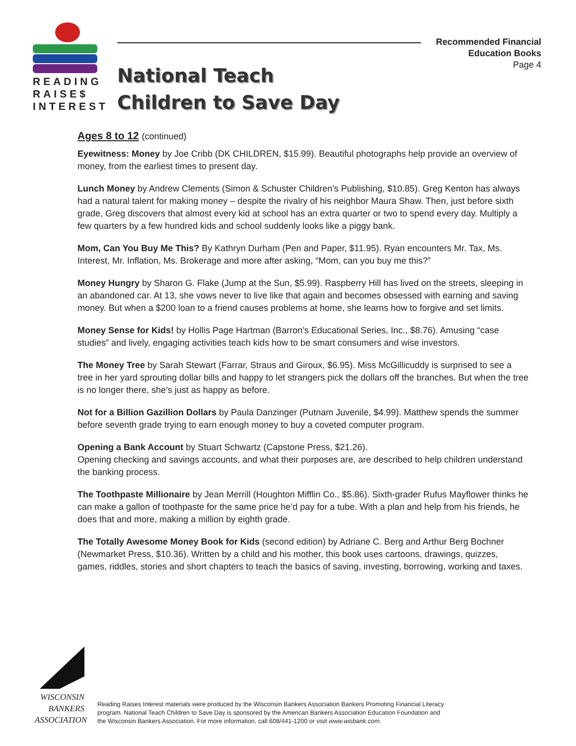READING
RAISE$
INTEREST
National Teach
Children to Save Day
Recommended Financial
Education Books
Page 4
Ages 8 to 12 (continued)
Eyewitness: Money by Joe Cribb (DK CHILDREN, $15.99). Beautiful photographs help provide an overview of money, from the earliest times to present day.
Lunch Money by Andrew Clements (Simon & Schuster Children’s Publishing, $10.85). Greg Kenton has always had a natural talent for making money – despite the rivalry of his neighbor Maura Shaw. Then, just before sixth grade, Greg discovers that almost every kid at school has an extra quarter or two to spend every day. Multiply a few quarters by a few hundred kids and school suddenly looks like a piggy bank.
Mom, Can You Buy Me This? By Kathryn Durham (Pen and Paper, $11.95). Ryan encounters Mr. Tax, Ms. Interest, Mr. Inflation, Ms. Brokerage and more after asking, “Mom, can you buy me this?”
Money Hungry by Sharon G. Flake (Jump at the Sun, $5.99). Raspberry Hill has lived on the streets, sleeping in an abandoned car. At 13, she vows never to live like that again and becomes obsessed with earning and saving money. But when a $200 loan to a friend causes problems at home, she learns how to forgive and set limits.
Money Sense for Kids! by Hollis Page Hartman (Barron’s Educational Series, Inc., $8.76). Amusing “case studies” and lively, engaging activities teach kids how to be smart consumers and wise investors.
The Money Tree by Sarah Stewart (Farrar, Straus and Giroux, $6.95). Miss McGillicuddy is surprised to see a tree in her yard sprouting dollar bills and happy to let strangers pick the dollars off the branches. But when the tree is no longer there, she’s just as happy as before.
Not for a Billion Gazillion Dollars by Paula Danzinger (Putnam Juvenile, $4.99). Matthew spends the summer before seventh grade trying to earn enough money to buy a coveted computer program.
Opening a Bank Account by Stuart Schwartz (Capstone Press, $21.26).
Opening checking and savings accounts, and what their purposes are, are described to help children understand the banking process.
The Toothpaste Millionaire by Jean Merrill (Houghton Mifflin Co., $5.86). Sixth-grader Rufus Mayflower thinks he can make a gallon of toothpaste for the same price he’d pay for a tube. With a plan and help from his friends, he does that and more, making a million by eighth grade.
The Totally Awesome Money Book for Kids (second edition) by Adriane C. Berg and Arthur Berg Bochner (Newmarket Press, $10.36). Written by a child and his mother, this book uses cartoons, drawings, quizzes, games, riddles, stories and short chapters to teach the basics of saving, investing, borrowing, working and taxes.
WISCONSIN
BANKERS
ASSOCIATION
Reading Raises Interest materials were produced by the Wisconsin Bankers Association Bankers Promoting Financial Literacy program. National Teach Children to Save Day is sponsored by the American Bankers Association Education Foundation and the Wisconsin Bankers Association. For more information, call 608/441-1200 or visit www.wisbank.com.